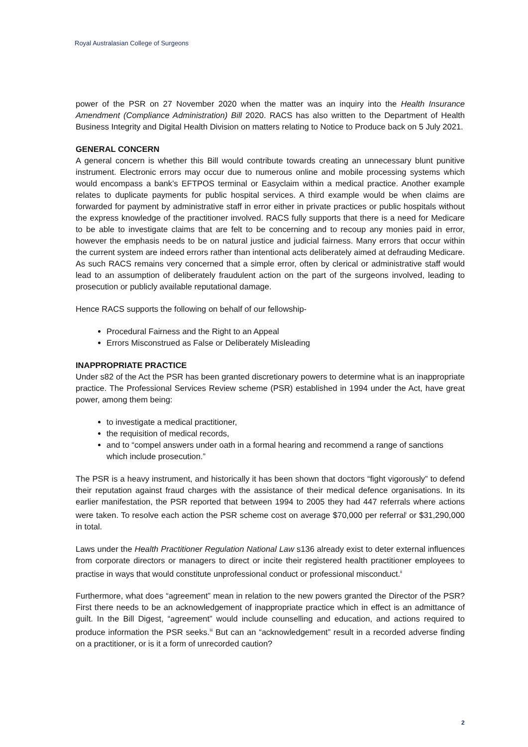Royal Australasian College of Surgeons
power of the PSR on 27 November 2020 when the matter was an inquiry into the Health Insurance Amendment (Compliance Administration) Bill 2020. RACS has also written to the Department of Health Business Integrity and Digital Health Division on matters relating to Notice to Produce back on 5 July 2021.
GENERAL CONCERN
A general concern is whether this Bill would contribute towards creating an unnecessary blunt punitive instrument. Electronic errors may occur due to numerous online and mobile processing systems which would encompass a bank’s EFTPOS terminal or Easyclaim within a medical practice. Another example relates to duplicate payments for public hospital services. A third example would be when claims are forwarded for payment by administrative staff in error either in private practices or public hospitals without the express knowledge of the practitioner involved. RACS fully supports that there is a need for Medicare to be able to investigate claims that are felt to be concerning and to recoup any monies paid in error, however the emphasis needs to be on natural justice and judicial fairness. Many errors that occur within the current system are indeed errors rather than intentional acts deliberately aimed at defrauding Medicare. As such RACS remains very concerned that a simple error, often by clerical or administrative staff would lead to an assumption of deliberately fraudulent action on the part of the surgeons involved, leading to prosecution or publicly available reputational damage.
Hence RACS supports the following on behalf of our fellowship-
Procedural Fairness and the Right to an Appeal
Errors Misconstrued as False or Deliberately Misleading
INAPPROPRIATE PRACTICE
Under s82 of the Act the PSR has been granted discretionary powers to determine what is an inappropriate practice. The Professional Services Review scheme (PSR) established in 1994 under the Act, have great power, among them being:
to investigate a medical practitioner,
the requisition of medical records,
and to “compel answers under oath in a formal hearing and recommend a range of sanctions which include prosecution.”
The PSR is a heavy instrument, and historically it has been shown that doctors “fight vigorously” to defend their reputation against fraud charges with the assistance of their medical defence organisations. In its earlier manifestation, the PSR reported that between 1994 to 2005 they had 447 referrals where actions were taken. To resolve each action the PSR scheme cost on average $70,000 per referral<sup>i</sup> or $31,290,000 in total.
Laws under the Health Practitioner Regulation National Law s136 already exist to deter external influences from corporate directors or managers to direct or incite their registered health practitioner employees to practise in ways that would constitute unprofessional conduct or professional misconduct.<sup>ii</sup>
Furthermore, what does “agreement” mean in relation to the new powers granted the Director of the PSR? First there needs to be an acknowledgement of inappropriate practice which in effect is an admittance of guilt. In the Bill Digest, “agreement” would include counselling and education, and actions required to produce information the PSR seeks.<sup>iii</sup> But can an “acknowledgement” result in a recorded adverse finding on a practitioner, or is it a form of unrecorded caution?
2